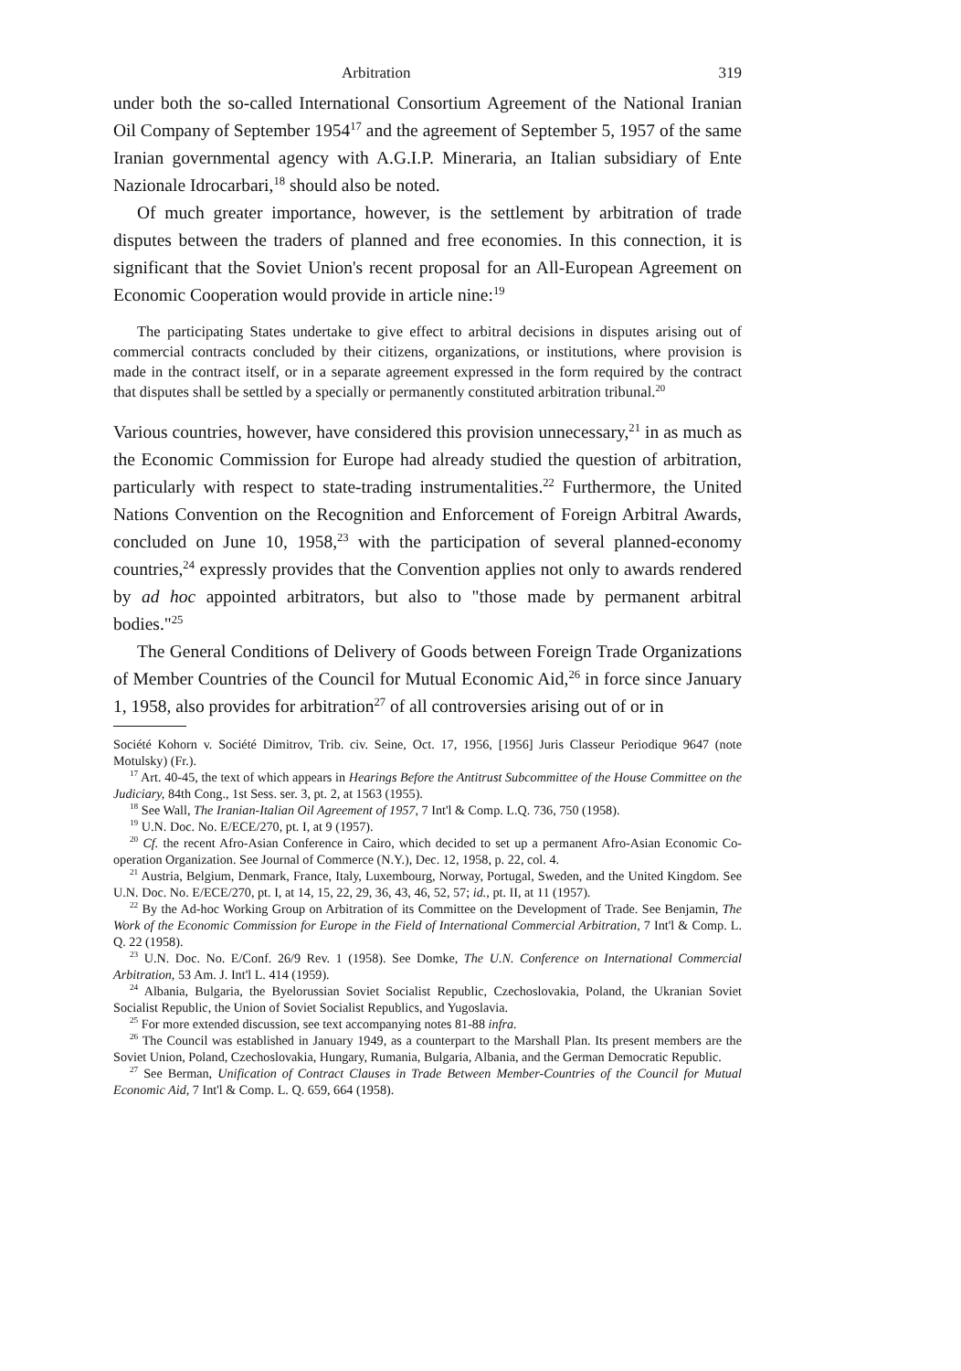Arbitration 319
under both the so-called International Consortium Agreement of the National Iranian Oil Company of September 1954<sup>17</sup> and the agreement of September 5, 1957 of the same Iranian governmental agency with A.G.I.P. Mineraria, an Italian subsidiary of Ente Nazionale Idrocarbari,<sup>18</sup> should also be noted.
Of much greater importance, however, is the settlement by arbitration of trade disputes between the traders of planned and free economies. In this connection, it is significant that the Soviet Union's recent proposal for an All-European Agreement on Economic Cooperation would provide in article nine:<sup>19</sup>
The participating States undertake to give effect to arbitral decisions in disputes arising out of commercial contracts concluded by their citizens, organizations, or institutions, where provision is made in the contract itself, or in a separate agreement expressed in the form required by the contract that disputes shall be settled by a specially or permanently constituted arbitration tribunal.<sup>20</sup>
Various countries, however, have considered this provision unnecessary,<sup>21</sup> in as much as the Economic Commission for Europe had already studied the question of arbitration, particularly with respect to state-trading instrumentalities.<sup>22</sup> Furthermore, the United Nations Convention on the Recognition and Enforcement of Foreign Arbitral Awards, concluded on June 10, 1958,<sup>23</sup> with the participation of several planned-economy countries,<sup>24</sup> expressly provides that the Convention applies not only to awards rendered by ad hoc appointed arbitrators, but also to "those made by permanent arbitral bodies."<sup>25</sup>
The General Conditions of Delivery of Goods between Foreign Trade Organizations of Member Countries of the Council for Mutual Economic Aid,<sup>26</sup> in force since January 1, 1958, also provides for arbitration<sup>27</sup> of all controversies arising out of or in
Société Kohorn v. Société Dimitrov, Trib. civ. Seine, Oct. 17, 1956, [1956] Juris Classeur Periodique 9647 (note Motulsky) (Fr.).
<sup>17</sup> Art. 40-45, the text of which appears in Hearings Before the Antitrust Subcommittee of the House Committee on the Judiciary, 84th Cong., 1st Sess. ser. 3, pt. 2, at 1563 (1955).
<sup>18</sup> See Wall, The Iranian-Italian Oil Agreement of 1957, 7 Int'l & Comp. L.Q. 736, 750 (1958).
<sup>19</sup> U.N. Doc. No. E/ECE/270, pt. I, at 9 (1957).
<sup>20</sup> Cf. the recent Afro-Asian Conference in Cairo, which decided to set up a permanent Afro-Asian Economic Co-operation Organization. See Journal of Commerce (N.Y.), Dec. 12, 1958, p. 22, col. 4.
<sup>21</sup> Austria, Belgium, Denmark, France, Italy, Luxembourg, Norway, Portugal, Sweden, and the United Kingdom. See U.N. Doc. No. E/ECE/270, pt. I, at 14, 15, 22, 29, 36, 43, 46, 52, 57; id., pt. II, at 11 (1957).
<sup>22</sup> By the Ad-hoc Working Group on Arbitration of its Committee on the Development of Trade. See Benjamin, The Work of the Economic Commission for Europe in the Field of International Commercial Arbitration, 7 Int'l & Comp. L. Q. 22 (1958).
<sup>23</sup> U.N. Doc. No. E/Conf. 26/9 Rev. 1 (1958). See Domke, The U.N. Conference on International Commercial Arbitration, 53 Am. J. Int'l L. 414 (1959).
<sup>24</sup> Albania, Bulgaria, the Byelorussian Soviet Socialist Republic, Czechoslovakia, Poland, the Ukranian Soviet Socialist Republic, the Union of Soviet Socialist Republics, and Yugoslavia.
<sup>25</sup> For more extended discussion, see text accompanying notes 81-88 infra.
<sup>26</sup> The Council was established in January 1949, as a counterpart to the Marshall Plan. Its present members are the Soviet Union, Poland, Czechoslovakia, Hungary, Rumania, Bulgaria, Albania, and the German Democratic Republic.
<sup>27</sup> See Berman, Unification of Contract Clauses in Trade Between Member-Countries of the Council for Mutual Economic Aid, 7 Int'l & Comp. L. Q. 659, 664 (1958).